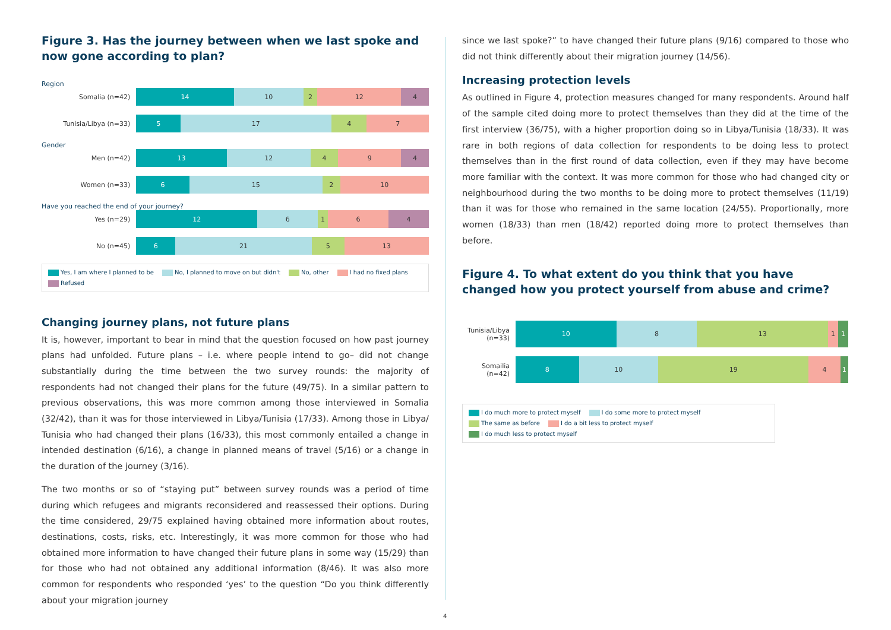Figure 3. Has the journey between when we last spoke and now gone according to plan?
Region
Somalia (n=42)
14 10 2 12 4
Tunisia/Libya (n=33)
5 17 4 7
Gender
Men (n=42)
13 12 4 9 4
Women (n=33)
6 15 2 10
Have you reached the end of your journey?
Yes (n=29)
12 6 1 6 4
No (n=45)
6 21 5 13
Yes, I am where I planned to be No, I planned to move on but didn't No, other I had no fixed plans Refused
Changing journey plans, not future plans
It is, however, important to bear in mind that the question focused on how past journey plans had unfolded. Future plans – i.e. where people intend to go– did not change substantially during the time between the two survey rounds: the majority of respondents had not changed their plans for the future (49/75). In a similar pattern to previous observations, this was more common among those interviewed in Somalia (32/42), than it was for those interviewed in Libya/Tunisia (17/33). Among those in Libya/ Tunisia who had changed their plans (16/33), this most commonly entailed a change in intended destination (6/16), a change in planned means of travel (5/16) or a change in the duration of the journey (3/16).
The two months or so of “staying put” between survey rounds was a period of time during which refugees and migrants reconsidered and reassessed their options. During the time considered, 29/75 explained having obtained more information about routes, destinations, costs, risks, etc. Interestingly, it was more common for those who had obtained more information to have changed their future plans in some way (15/29) than for those who had not obtained any additional information (8/46). It was also more common for respondents who responded ‘yes’ to the question “Do you think differently about your migration journey
since we last spoke?” to have changed their future plans (9/16) compared to those who did not think differently about their migration journey (14/56).
Increasing protection levels
As outlined in Figure 4, protection measures changed for many respondents. Around half of the sample cited doing more to protect themselves than they did at the time of the first interview (36/75), with a higher proportion doing so in Libya/Tunisia (18/33). It was rare in both regions of data collection for respondents to be doing less to protect themselves than in the first round of data collection, even if they may have become more familiar with the context. It was more common for those who had changed city or neighbourhood during the two months to be doing more to protect themselves (11/19) than it was for those who remained in the same location (24/55). Proportionally, more women (18/33) than men (18/42) reported doing more to protect themselves than before.
Figure 4. To what extent do you think that you have changed how you protect yourself from abuse and crime?
Tunisia/Libya (n=33)
10 8 13 1 1
Somailia (n=42)
8 10 19 4 1
I do much more to protect myself I do some more to protect myself The same as before I do a bit less to protect myself I do much less to protect myself
4